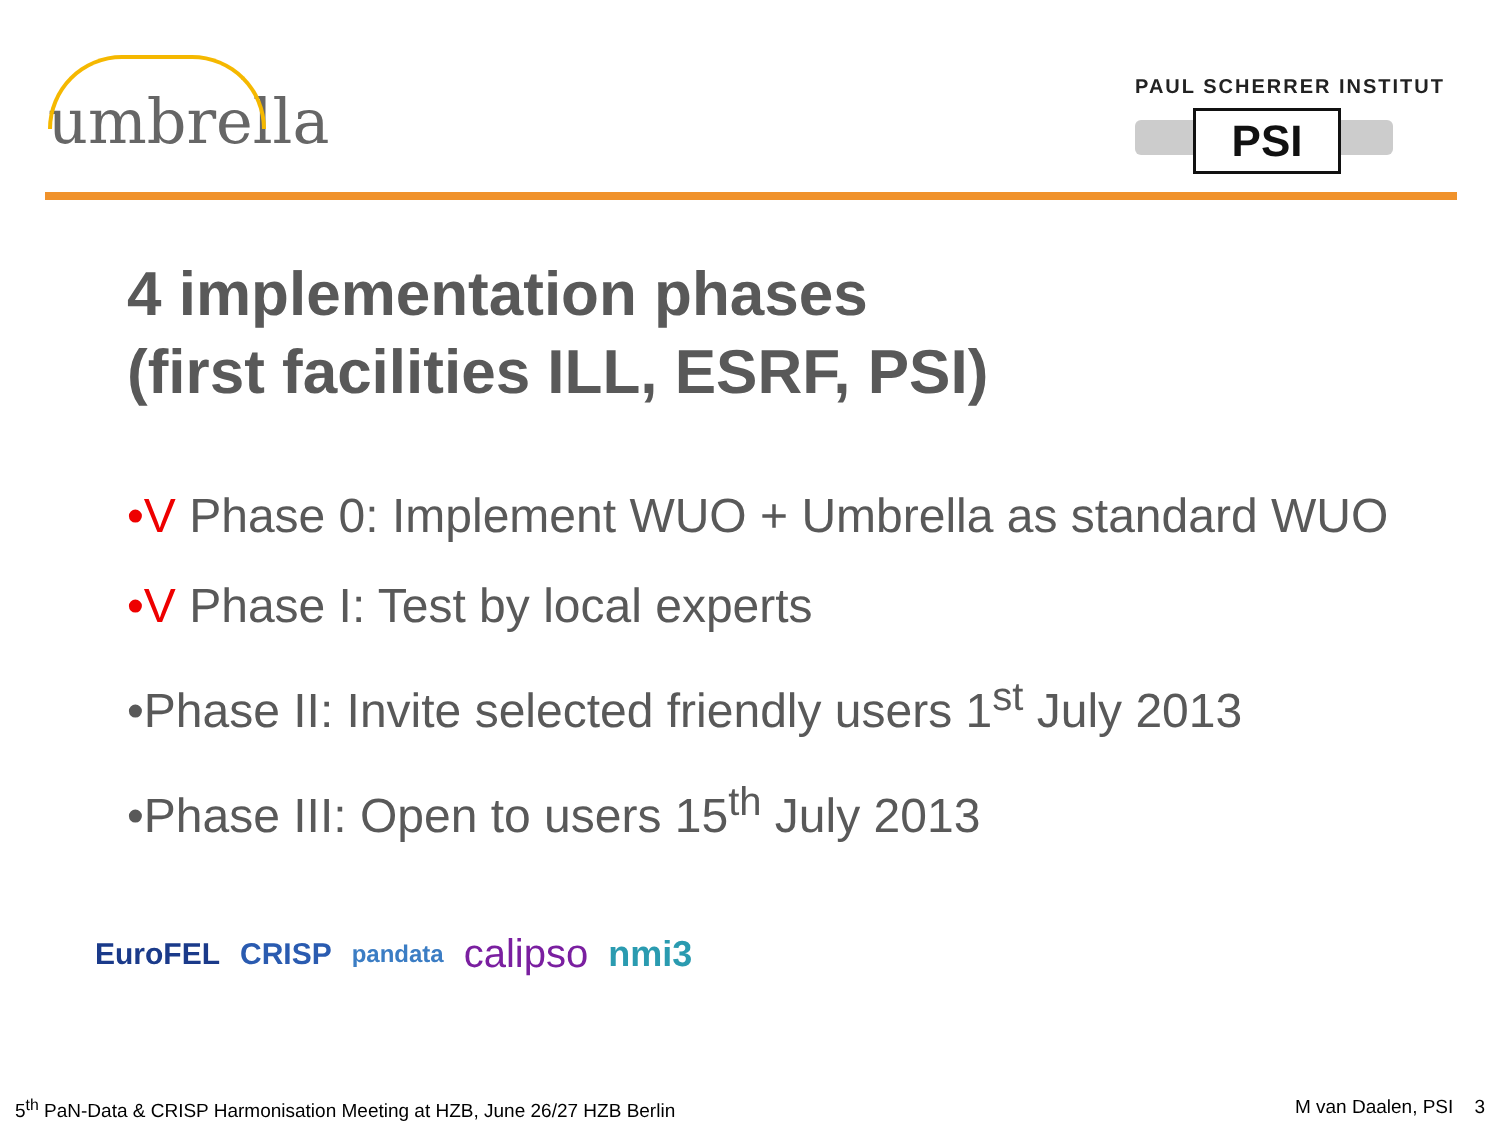umbrella
PAUL SCHERRER INSTITUT
PSI
4 implementation phases
(first facilities ILL, ESRF, PSI)
•V Phase 0: Implement WUO + Umbrella as standard WUO
•V Phase I: Test by local experts
•Phase II: Invite selected friendly users 1<sup>st</sup> July 2013
•Phase III: Open to users 15<sup>th</sup> July 2013
EuroFEL CRISP pandata calipso nmi3
5<sup>th</sup> PaN-Data & CRISP Harmonisation Meeting at HZB, June 26/27 HZB Berlin M van Daalen, PSI 3